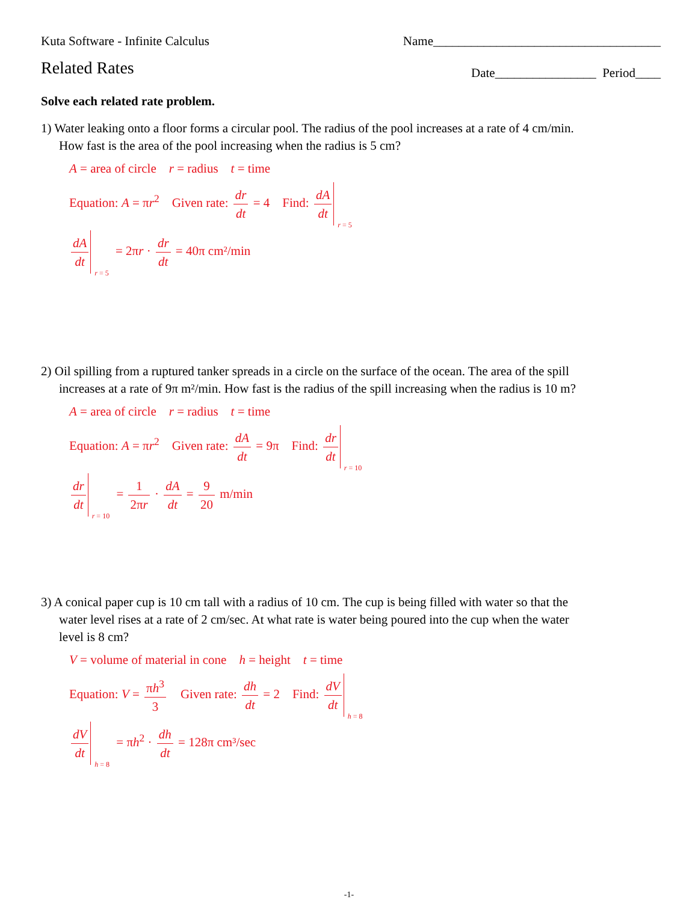Kuta Software - Infinite Calculus Name____________________________________
Related Rates Date________________ Period____
Solve each related rate problem.
1) Water leaking onto a floor forms a circular pool. The radius of the pool increases at a rate of 4 cm/min. How fast is the area of the pool increasing when the radius is 5 cm?
A = area of circle r = radius t = time
Equation: A = πr<sup>2</sup> Given rate: dr dt = 4 Find: dA dt r = 5
dA dt r = 5 = 2πr · dr dt = 40π cm²/min
2) Oil spilling from a ruptured tanker spreads in a circle on the surface of the ocean. The area of the spill increases at a rate of 9π m²/min. How fast is the radius of the spill increasing when the radius is 10 m?
A = area of circle r = radius t = time
Equation: A = πr<sup>2</sup> Given rate: dA dt = 9π Find: dr dt r = 10
dr dt r = 10 = 1 2πr · dA dt = 9 20 m/min
3) A conical paper cup is 10 cm tall with a radius of 10 cm. The cup is being filled with water so that the water level rises at a rate of 2 cm/sec. At what rate is water being poured into the cup when the water level is 8 cm?
V = volume of material in cone h = height t = time
Equation: V = πh<sup>3</sup> 3 Given rate: dh dt = 2 Find: dV dt h = 8
dV dt h = 8 = πh<sup>2</sup> · dh dt = 128π cm³/sec
-1-